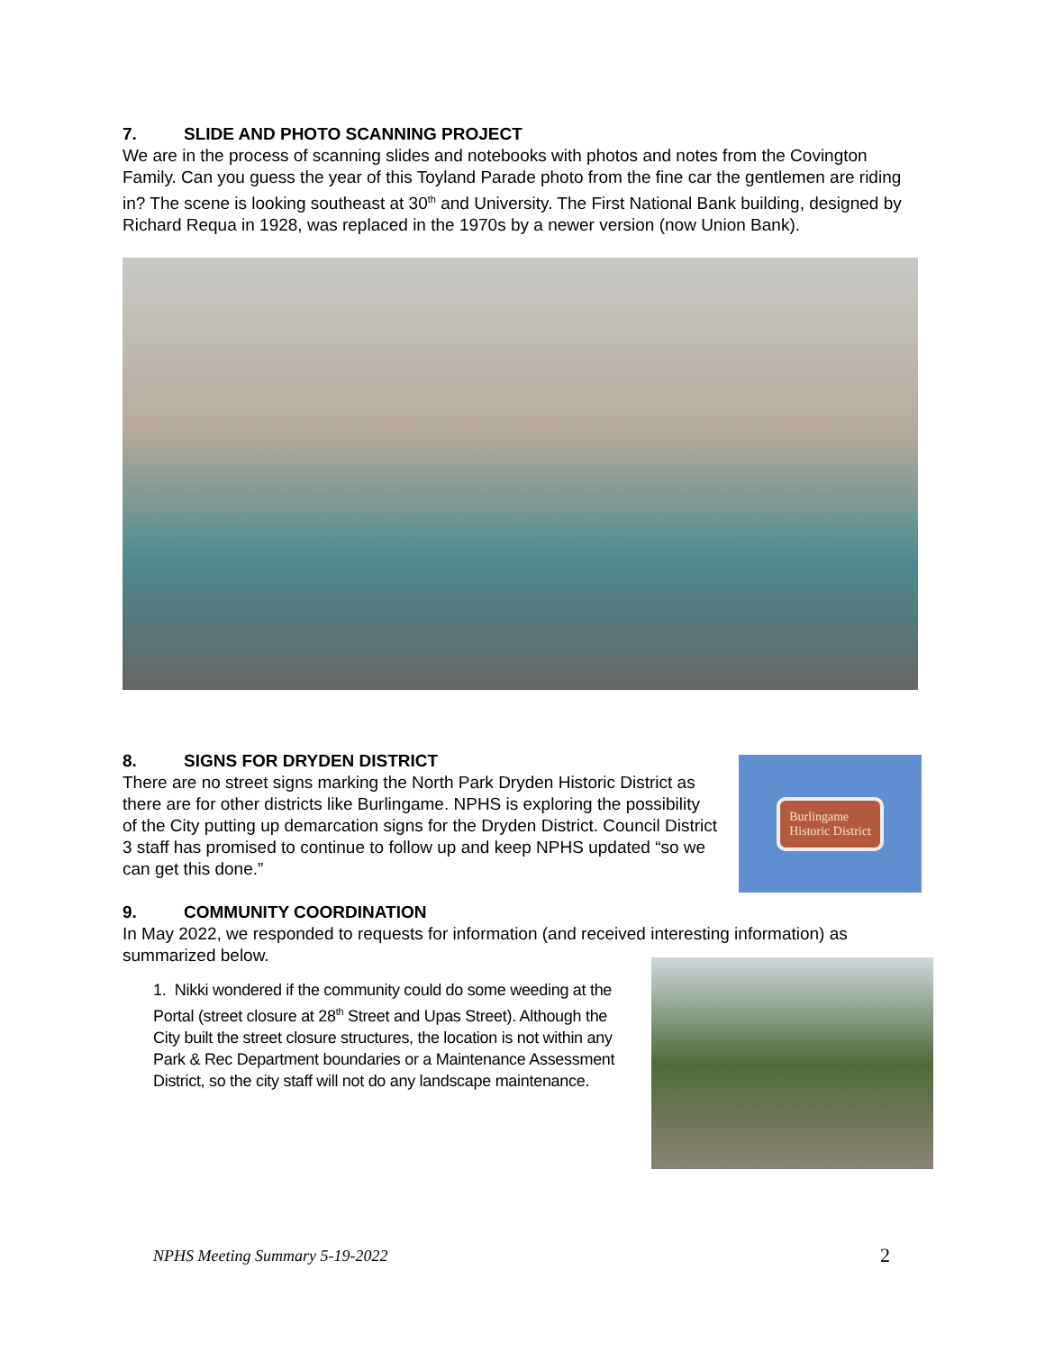7. SLIDE AND PHOTO SCANNING PROJECT
We are in the process of scanning slides and notebooks with photos and notes from the Covington Family. Can you guess the year of this Toyland Parade photo from the fine car the gentlemen are riding in? The scene is looking southeast at 30<sup>th</sup> and University. The First National Bank building, designed by Richard Requa in 1928, was replaced in the 1970s by a newer version (now Union Bank).
8. SIGNS FOR DRYDEN DISTRICT
There are no street signs marking the North Park Dryden Historic District as there are for other districts like Burlingame. NPHS is exploring the possibility of the City putting up demarcation signs for the Dryden District. Council District 3 staff has promised to continue to follow up and keep NPHS updated “so we can get this done.”
Burlingame
Historic District
9. COMMUNITY COORDINATION
In May 2022, we responded to requests for information (and received interesting information) as summarized below.
1. Nikki wondered if the community could do some weeding at the Portal (street closure at 28<sup>th</sup> Street and Upas Street). Although the City built the street closure structures, the location is not within any Park & Rec Department boundaries or a Maintenance Assessment District, so the city staff will not do any landscape maintenance.
NPHS Meeting Summary 5-19-2022 2